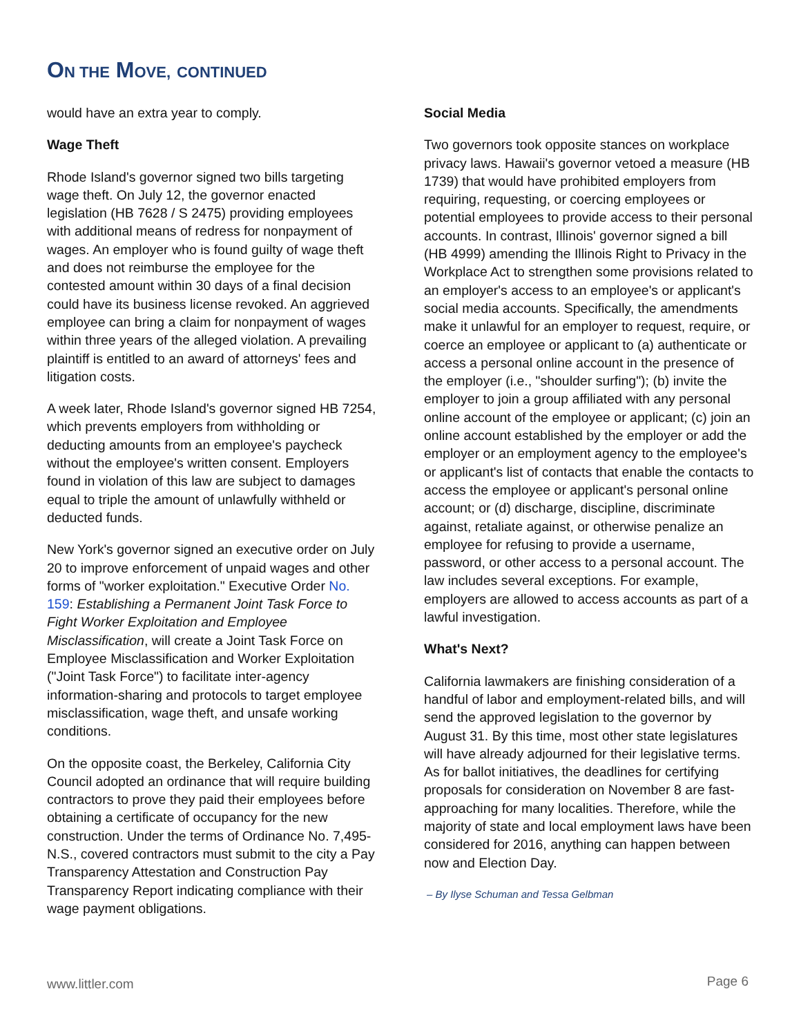ON THE MOVE, CONTINUED
would have an extra year to comply.
Wage Theft
Rhode Island's governor signed two bills targeting wage theft. On July 12, the governor enacted legislation (HB 7628 / S 2475) providing employees with additional means of redress for nonpayment of wages. An employer who is found guilty of wage theft and does not reimburse the employee for the contested amount within 30 days of a final decision could have its business license revoked. An aggrieved employee can bring a claim for nonpayment of wages within three years of the alleged violation. A prevailing plaintiff is entitled to an award of attorneys' fees and litigation costs.
A week later, Rhode Island's governor signed HB 7254, which prevents employers from withholding or deducting amounts from an employee's paycheck without the employee's written consent. Employers found in violation of this law are subject to damages equal to triple the amount of unlawfully withheld or deducted funds.
New York's governor signed an executive order on July 20 to improve enforcement of unpaid wages and other forms of "worker exploitation." Executive Order No. 159: Establishing a Permanent Joint Task Force to Fight Worker Exploitation and Employee Misclassification, will create a Joint Task Force on Employee Misclassification and Worker Exploitation ("Joint Task Force") to facilitate inter-agency information-sharing and protocols to target employee misclassification, wage theft, and unsafe working conditions.
On the opposite coast, the Berkeley, California City Council adopted an ordinance that will require building contractors to prove they paid their employees before obtaining a certificate of occupancy for the new construction. Under the terms of Ordinance No. 7,495-N.S., covered contractors must submit to the city a Pay Transparency Attestation and Construction Pay Transparency Report indicating compliance with their wage payment obligations.
Social Media
Two governors took opposite stances on workplace privacy laws. Hawaii's governor vetoed a measure (HB 1739) that would have prohibited employers from requiring, requesting, or coercing employees or potential employees to provide access to their personal accounts. In contrast, Illinois' governor signed a bill (HB 4999) amending the Illinois Right to Privacy in the Workplace Act to strengthen some provisions related to an employer's access to an employee's or applicant's social media accounts. Specifically, the amendments make it unlawful for an employer to request, require, or coerce an employee or applicant to (a) authenticate or access a personal online account in the presence of the employer (i.e., "shoulder surfing"); (b) invite the employer to join a group affiliated with any personal online account of the employee or applicant; (c) join an online account established by the employer or add the employer or an employment agency to the employee's or applicant's list of contacts that enable the contacts to access the employee or applicant's personal online account; or (d) discharge, discipline, discriminate against, retaliate against, or otherwise penalize an employee for refusing to provide a username, password, or other access to a personal account. The law includes several exceptions. For example, employers are allowed to access accounts as part of a lawful investigation.
What's Next?
California lawmakers are finishing consideration of a handful of labor and employment-related bills, and will send the approved legislation to the governor by August 31. By this time, most other state legislatures will have already adjourned for their legislative terms. As for ballot initiatives, the deadlines for certifying proposals for consideration on November 8 are fast-approaching for many localities. Therefore, while the majority of state and local employment laws have been considered for 2016, anything can happen between now and Election Day.
– By Ilyse Schuman and Tessa Gelbman
www.littler.com Page 6